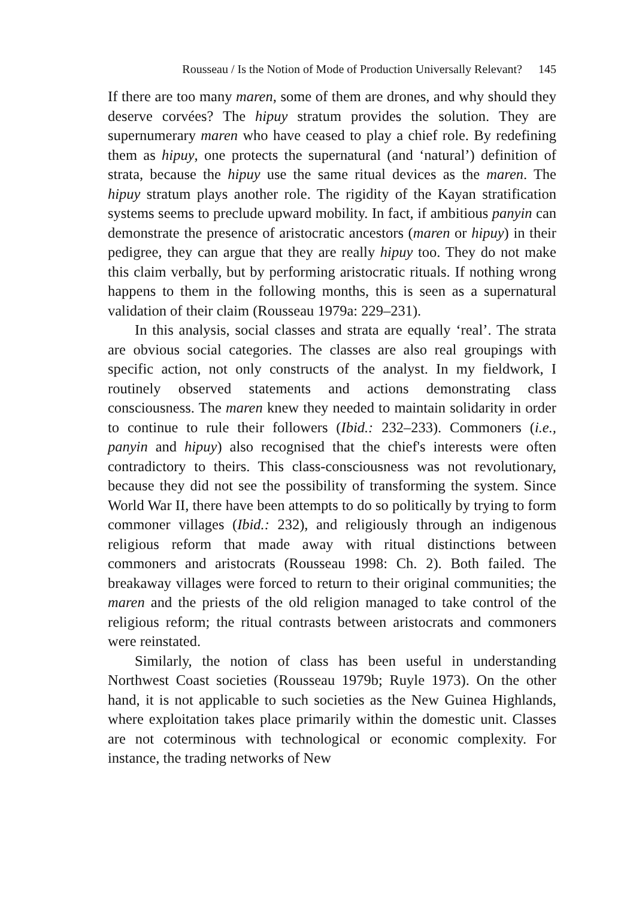Rousseau / Is the Notion of Mode of Production Universally Relevant? 145
If there are too many maren, some of them are drones, and why should they deserve corvées? The hipuy stratum provides the solution. They are supernumerary maren who have ceased to play a chief role. By redefining them as hipuy, one protects the supernatural (and ‘natural’) definition of strata, because the hipuy use the same ritual devices as the maren. The hipuy stratum plays another role. The rigidity of the Kayan stratification systems seems to preclude upward mobility. In fact, if ambitious panyin can demonstrate the presence of aristocratic ancestors (maren or hipuy) in their pedigree, they can argue that they are really hipuy too. They do not make this claim verbally, but by performing aristocratic rituals. If nothing wrong happens to them in the following months, this is seen as a supernatural validation of their claim (Rousseau 1979a: 229–231).
In this analysis, social classes and strata are equally ‘real’. The strata are obvious social categories. The classes are also real groupings with specific action, not only constructs of the analyst. In my fieldwork, I routinely observed statements and actions demonstrating class consciousness. The maren knew they needed to maintain solidarity in order to continue to rule their followers (Ibid.: 232–233). Commoners (i.e., panyin and hipuy) also recognised that the chief's interests were often contradictory to theirs. This class-consciousness was not revolutionary, because they did not see the possibility of transforming the system. Since World War II, there have been attempts to do so politically by trying to form commoner villages (Ibid.: 232), and religiously through an indigenous religious reform that made away with ritual distinctions between commoners and aristocrats (Rousseau 1998: Ch. 2). Both failed. The breakaway villages were forced to return to their original communities; the maren and the priests of the old religion managed to take control of the religious reform; the ritual contrasts between aristocrats and commoners were reinstated.
Similarly, the notion of class has been useful in understanding Northwest Coast societies (Rousseau 1979b; Ruyle 1973). On the other hand, it is not applicable to such societies as the New Guinea Highlands, where exploitation takes place primarily within the domestic unit. Classes are not coterminous with technological or economic complexity. For instance, the trading networks of New